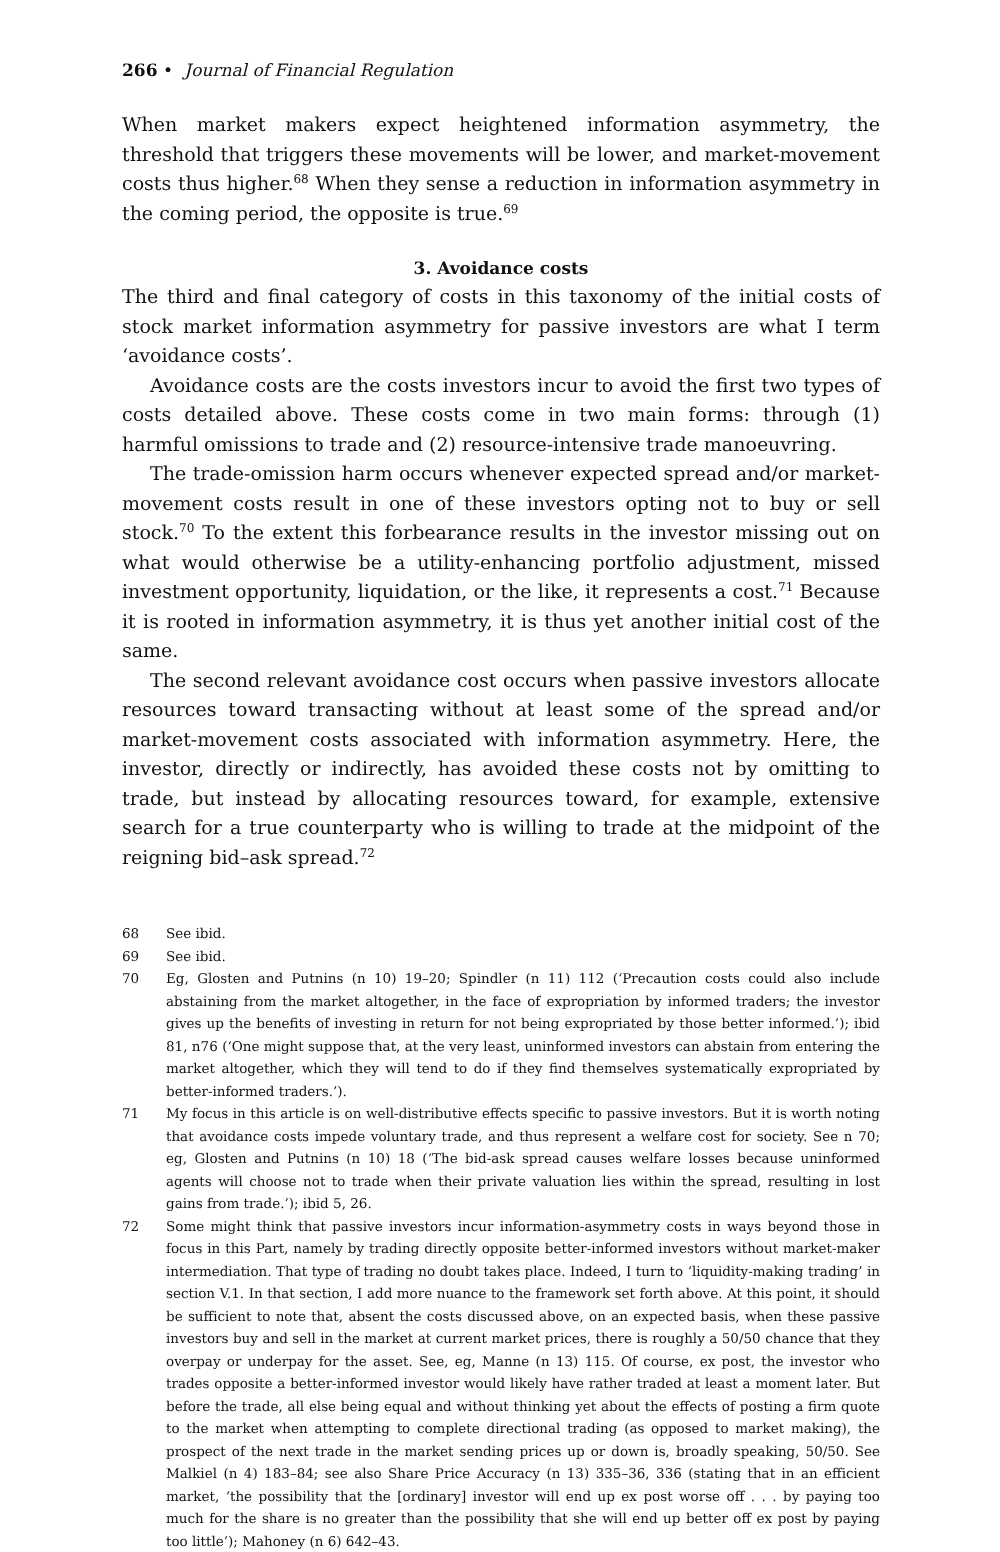266 • Journal of Financial Regulation
When market makers expect heightened information asymmetry, the threshold that triggers these movements will be lower, and market-movement costs thus higher.<sup>68</sup> When they sense a reduction in information asymmetry in the coming period, the opposite is true.<sup>69</sup>
3. Avoidance costs
The third and final category of costs in this taxonomy of the initial costs of stock market information asymmetry for passive investors are what I term ‘avoidance costs’.
Avoidance costs are the costs investors incur to avoid the first two types of costs detailed above. These costs come in two main forms: through (1) harmful omissions to trade and (2) resource-intensive trade manoeuvring.
The trade-omission harm occurs whenever expected spread and/or market-movement costs result in one of these investors opting not to buy or sell stock.<sup>70</sup> To the extent this forbearance results in the investor missing out on what would otherwise be a utility-enhancing portfolio adjustment, missed investment opportunity, liquidation, or the like, it represents a cost.<sup>71</sup> Because it is rooted in information asymmetry, it is thus yet another initial cost of the same.
The second relevant avoidance cost occurs when passive investors allocate resources toward transacting without at least some of the spread and/or market-movement costs associated with information asymmetry. Here, the investor, directly or indirectly, has avoided these costs not by omitting to trade, but instead by allocating resources toward, for example, extensive search for a true counterparty who is willing to trade at the midpoint of the reigning bid–ask spread.<sup>72</sup>
68 See ibid.
69 See ibid.
70 Eg, Glosten and Putnins (n 10) 19–20; Spindler (n 11) 112 (‘Precaution costs could also include abstaining from the market altogether, in the face of expropriation by informed traders; the investor gives up the benefits of investing in return for not being expropriated by those better informed.’); ibid 81, n76 (‘One might suppose that, at the very least, uninformed investors can abstain from entering the market altogether, which they will tend to do if they find themselves systematically expropriated by better-informed traders.’).
71 My focus in this article is on well-distributive effects specific to passive investors. But it is worth noting that avoidance costs impede voluntary trade, and thus represent a welfare cost for society. See n 70; eg, Glosten and Putnins (n 10) 18 (‘The bid-ask spread causes welfare losses because uninformed agents will choose not to trade when their private valuation lies within the spread, resulting in lost gains from trade.’); ibid 5, 26.
72 Some might think that passive investors incur information-asymmetry costs in ways beyond those in focus in this Part, namely by trading directly opposite better-informed investors without market-maker intermediation. That type of trading no doubt takes place. Indeed, I turn to ‘liquidity-making trading’ in section V.1. In that section, I add more nuance to the framework set forth above. At this point, it should be sufficient to note that, absent the costs discussed above, on an expected basis, when these passive investors buy and sell in the market at current market prices, there is roughly a 50/50 chance that they overpay or underpay for the asset. See, eg, Manne (n 13) 115. Of course, ex post, the investor who trades opposite a better-informed investor would likely have rather traded at least a moment later. But before the trade, all else being equal and without thinking yet about the effects of posting a firm quote to the market when attempting to complete directional trading (as opposed to market making), the prospect of the next trade in the market sending prices up or down is, broadly speaking, 50/50. See Malkiel (n 4) 183–84; see also Share Price Accuracy (n 13) 335–36, 336 (stating that in an efficient market, ‘the possibility that the [ordinary] investor will end up ex post worse off . . . by paying too much for the share is no greater than the possibility that she will end up better off ex post by paying too little’); Mahoney (n 6) 642–43.